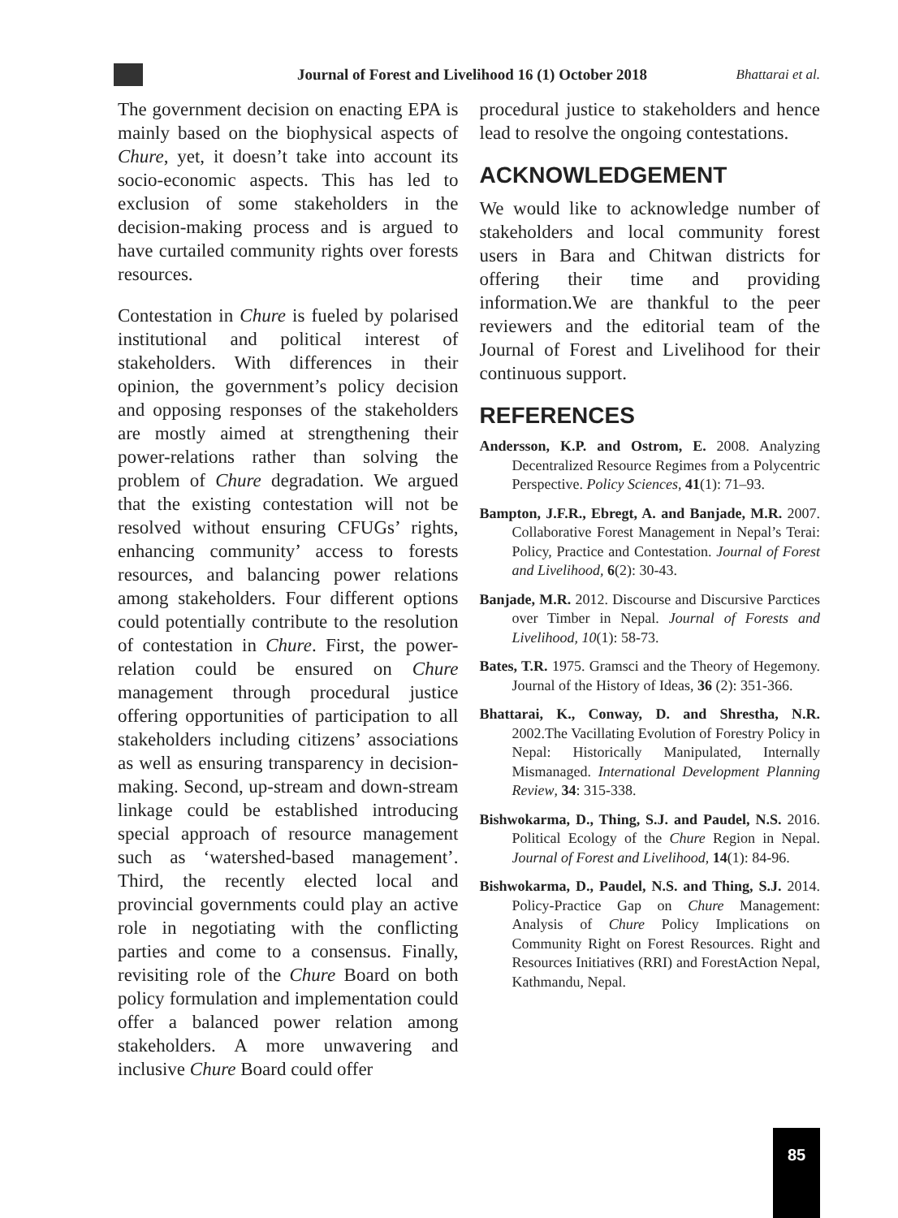Journal of Forest and Livelihood 16 (1) October 2018
Bhattarai et al.
The government decision on enacting EPA is mainly based on the biophysical aspects of Chure, yet, it doesn’t take into account its socio-economic aspects. This has led to exclusion of some stakeholders in the decision-making process and is argued to have curtailed community rights over forests resources.
Contestation in Chure is fueled by polarised institutional and political interest of stakeholders. With differences in their opinion, the government’s policy decision and opposing responses of the stakeholders are mostly aimed at strengthening their power-relations rather than solving the problem of Chure degradation. We argued that the existing contestation will not be resolved without ensuring CFUGs’ rights, enhancing community’ access to forests resources, and balancing power relations among stakeholders. Four different options could potentially contribute to the resolution of contestation in Chure. First, the power-relation could be ensured on Chure management through procedural justice offering opportunities of participation to all stakeholders including citizens’ associations as well as ensuring transparency in decision-making. Second, up-stream and down-stream linkage could be established introducing special approach of resource management such as ‘watershed-based management’. Third, the recently elected local and provincial governments could play an active role in negotiating with the conflicting parties and come to a consensus. Finally, revisiting role of the Chure Board on both policy formulation and implementation could offer a balanced power relation among stakeholders. A more unwavering and inclusive Chure Board could offer
procedural justice to stakeholders and hence lead to resolve the ongoing contestations.
ACKNOWLEDGEMENT
We would like to acknowledge number of stakeholders and local community forest users in Bara and Chitwan districts for offering their time and providing information.We are thankful to the peer reviewers and the editorial team of the Journal of Forest and Livelihood for their continuous support.
REFERENCES
Andersson, K.P. and Ostrom, E. 2008. Analyzing Decentralized Resource Regimes from a Polycentric Perspective. Policy Sciences, 41(1): 71–93.
Bampton, J.F.R., Ebregt, A. and Banjade, M.R. 2007. Collaborative Forest Management in Nepal’s Terai: Policy, Practice and Contestation. Journal of Forest and Livelihood, 6(2): 30-43.
Banjade, M.R. 2012. Discourse and Discursive Parctices over Timber in Nepal. Journal of Forests and Livelihood, 10(1): 58-73.
Bates, T.R. 1975. Gramsci and the Theory of Hegemony. Journal of the History of Ideas, 36 (2): 351-366.
Bhattarai, K., Conway, D. and Shrestha, N.R. 2002.The Vacillating Evolution of Forestry Policy in Nepal: Historically Manipulated, Internally Mismanaged. International Development Planning Review, 34: 315-338.
Bishwokarma, D., Thing, S.J. and Paudel, N.S. 2016. Political Ecology of the Chure Region in Nepal. Journal of Forest and Livelihood, 14(1): 84-96.
Bishwokarma, D., Paudel, N.S. and Thing, S.J. 2014. Policy-Practice Gap on Chure Management: Analysis of Chure Policy Implications on Community Right on Forest Resources. Right and Resources Initiatives (RRI) and ForestAction Nepal, Kathmandu, Nepal.
85